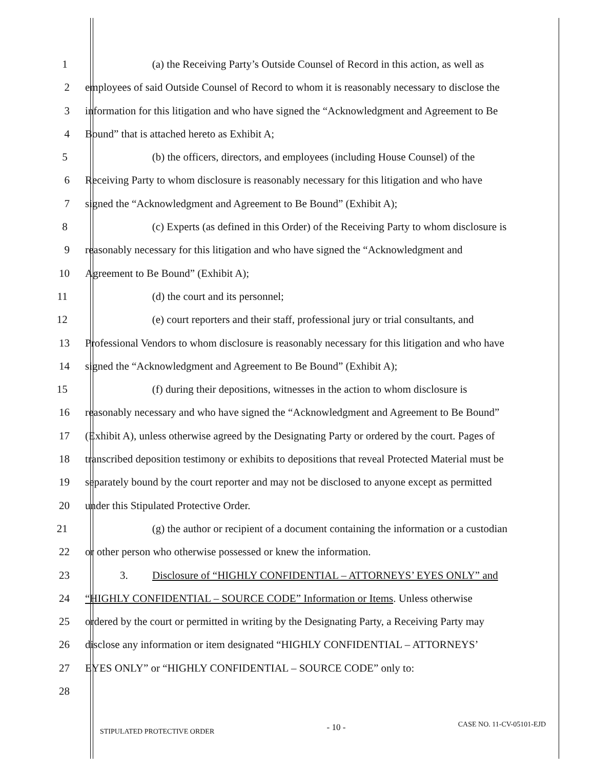1 (a) the Receiving Party’s Outside Counsel of Record in this action, as well as
2 employees of said Outside Counsel of Record to whom it is reasonably necessary to disclose the
3 information for this litigation and who have signed the “Acknowledgment and Agreement to Be
4 Bound” that is attached hereto as Exhibit A;
5 (b) the officers, directors, and employees (including House Counsel) of the
6 Receiving Party to whom disclosure is reasonably necessary for this litigation and who have
7 signed the “Acknowledgment and Agreement to Be Bound” (Exhibit A);
8 (c) Experts (as defined in this Order) of the Receiving Party to whom disclosure is
9 reasonably necessary for this litigation and who have signed the “Acknowledgment and
10 Agreement to Be Bound” (Exhibit A);
11 (d) the court and its personnel;
12 (e) court reporters and their staff, professional jury or trial consultants, and
13 Professional Vendors to whom disclosure is reasonably necessary for this litigation and who have
14 signed the “Acknowledgment and Agreement to Be Bound” (Exhibit A);
15 (f) during their depositions, witnesses in the action to whom disclosure is
16 reasonably necessary and who have signed the “Acknowledgment and Agreement to Be Bound”
17 (Exhibit A), unless otherwise agreed by the Designating Party or ordered by the court. Pages of
18 transcribed deposition testimony or exhibits to depositions that reveal Protected Material must be
19 separately bound by the court reporter and may not be disclosed to anyone except as permitted
20 under this Stipulated Protective Order.
21 (g) the author or recipient of a document containing the information or a custodian
22 or other person who otherwise possessed or knew the information.
23 3. Disclosure of “HIGHLY CONFIDENTIAL – ATTORNEYS’ EYES ONLY” and
24 “HIGHLY CONFIDENTIAL – SOURCE CODE” Information or Items. Unless otherwise
25 ordered by the court or permitted in writing by the Designating Party, a Receiving Party may
26 disclose any information or item designated “HIGHLY CONFIDENTIAL – ATTORNEYS’
27 EYES ONLY” or “HIGHLY CONFIDENTIAL – SOURCE CODE” only to:
28
STIPULATED PROTECTIVE ORDER - 10 - CASE NO. 11-CV-05101-EJD